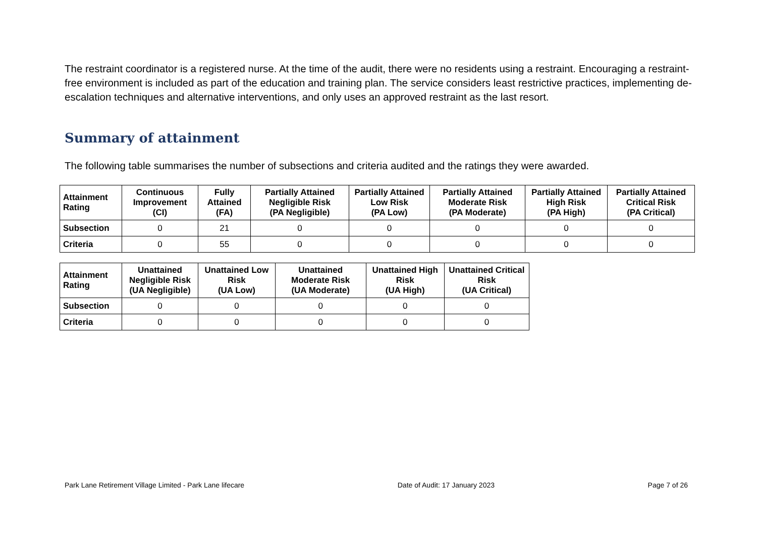The restraint coordinator is a registered nurse. At the time of the audit, there were no residents using a restraint. Encouraging a restraint-free environment is included as part of the education and training plan. The service considers least restrictive practices, implementing de-escalation techniques and alternative interventions, and only uses an approved restraint as the last resort.
Summary of attainment
The following table summarises the number of subsections and criteria audited and the ratings they were awarded.
| Attainment Rating | Continuous Improvement (CI) | Fully Attained (FA) | Partially Attained Negligible Risk (PA Negligible) | Partially Attained Low Risk (PA Low) | Partially Attained Moderate Risk (PA Moderate) | Partially Attained High Risk (PA High) | Partially Attained Critical Risk (PA Critical) |
| --- | --- | --- | --- | --- | --- | --- | --- |
| Subsection | 0 | 21 | 0 | 0 | 0 | 0 | 0 |
| Criteria | 0 | 55 | 0 | 0 | 0 | 0 | 0 |
| Attainment Rating | Unattained Negligible Risk (UA Negligible) | Unattained Low Risk (UA Low) | Unattained Moderate Risk (UA Moderate) | Unattained High Risk (UA High) | Unattained Critical Risk (UA Critical) |
| --- | --- | --- | --- | --- | --- |
| Subsection | 0 | 0 | 0 | 0 | 0 |
| Criteria | 0 | 0 | 0 | 0 | 0 |
Park Lane Retirement Village Limited - Park Lane lifecare Date of Audit: 17 January 2023 Page 7 of 26